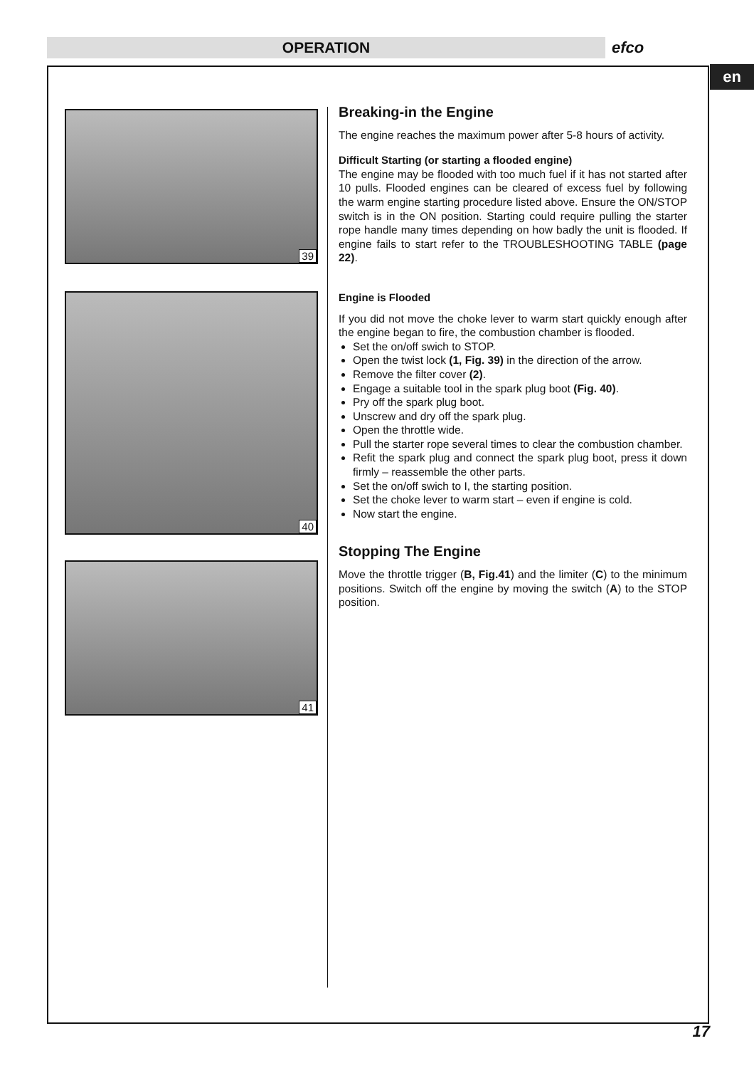OPERATION efco
en
39
40
41
Breaking-in the Engine
The engine reaches the maximum power after 5-8 hours of activity.
Difficult Starting (or starting a flooded engine)
The engine may be flooded with too much fuel if it has not started after 10 pulls. Flooded engines can be cleared of excess fuel by following the warm engine starting procedure listed above. Ensure the ON/STOP switch is in the ON position. Starting could require pulling the starter rope handle many times depending on how badly the unit is flooded. If engine fails to start refer to the TROUBLESHOOTING TABLE (page 22).
Engine is Flooded
If you did not move the choke lever to warm start quickly enough after the engine began to fire, the combustion chamber is flooded.
Set the on/off swich to STOP.
Open the twist lock (1, Fig. 39) in the direction of the arrow.
Remove the filter cover (2).
Engage a suitable tool in the spark plug boot (Fig. 40).
Pry off the spark plug boot.
Unscrew and dry off the spark plug.
Open the throttle wide.
Pull the starter rope several times to clear the combustion chamber.
Refit the spark plug and connect the spark plug boot, press it down firmly – reassemble the other parts.
Set the on/off swich to I, the starting position.
Set the choke lever to warm start – even if engine is cold.
Now start the engine.
Stopping The Engine
Move the throttle trigger (B, Fig.41) and the limiter (C) to the minimum positions. Switch off the engine by moving the switch (A) to the STOP position.
17